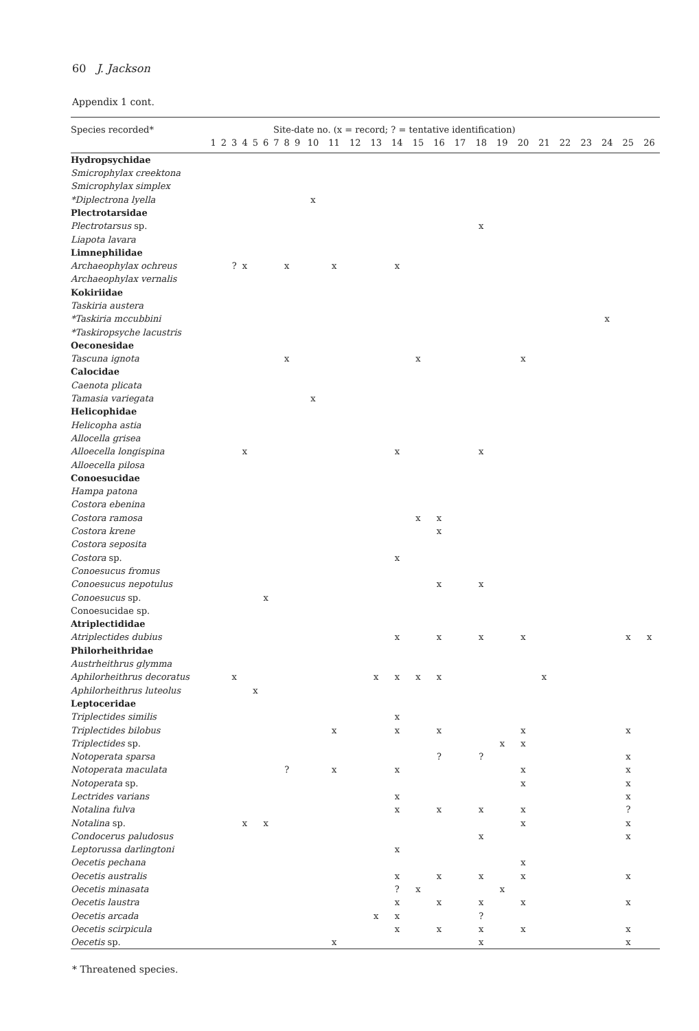60 J. Jackson
Appendix 1 cont.
| Species recorded* | Site-date no. (x = record; ? = tentative identification) | | | | | | | | | | | | | | | | | | | | | | | | | |
| --- | --- | --- | --- | --- | --- | --- | --- | --- | --- | --- | --- | --- | --- | --- | --- | --- | --- | --- | --- | --- | --- | --- | --- | --- | --- | --- |
| | 1 | 2 | 3 | 4 | 5 | 6 | 7 | 8 | 9 | 10 | 11 | 12 | 13 | 14 | 15 | 16 | 17 | 18 | 19 | 20 | 21 | 22 | 23 | 24 | 25 | 26 |
| Hydropsychidae | | | | | | | | | | | | | | | | | | | | | | | | | | |
| Smicrophylax creektona | | | | | | | | | | | | | | | | | | | | | | | | | | |
| Smicrophylax simplex | | | | | | | | | | | | | | | | | | | | | | | | | | |
| *Diplectrona lyella | | | | | | | | | | x | | | | | | | | | | | | | | | | |
| Plectrotarsidae | | | | | | | | | | | | | | | | | | | | | | | | | | |
| Plectrotarsus sp. | | | | | | | | | | | | | | | | | | x | | | | | | | | |
| Liapota lavara | | | | | | | | | | | | | | | | | | | | | | | | | | |
| Limnephilidae | | | | | | | | | | | | | | | | | | | | | | | | | | |
| Archaeophylax ochreus | | | ? | x | | | | x | | | x | | | x | | | | | | | | | | | | |
| Archaeophylax vernalis | | | | | | | | | | | | | | | | | | | | | | | | | | |
| Kokiriidae | | | | | | | | | | | | | | | | | | | | | | | | | | |
| Taskiria austera | | | | | | | | | | | | | | | | | | | | | | | | | | |
| *Taskiria mccubbini | | | | | | | | | | | | | | | | | | | | | | | | x | | |
| *Taskiropsyche lacustris | | | | | | | | | | | | | | | | | | | | | | | | | | |
| Oeconesidae | | | | | | | | | | | | | | | | | | | | | | | | | | |
| Tascuna ignota | | | | | | | | x | | | | | | | x | | | | | x | | | | | | |
| Calocidae | | | | | | | | | | | | | | | | | | | | | | | | | | |
| Caenota plicata | | | | | | | | | | | | | | | | | | | | | | | | | | |
| Tamasia variegata | | | | | | | | | | x | | | | | | | | | | | | | | | | |
| Helicophidae | | | | | | | | | | | | | | | | | | | | | | | | | | |
| Helicopha astia | | | | | | | | | | | | | | | | | | | | | | | | | | |
| Allocella grisea | | | | | | | | | | | | | | | | | | | | | | | | | | |
| Alloecella longispina | | | | x | | | | | | | | | | x | | | | x | | | | | | | | |
| Alloecella pilosa | | | | | | | | | | | | | | | | | | | | | | | | | | |
| Conoesucidae | | | | | | | | | | | | | | | | | | | | | | | | | | |
| Hampa patona | | | | | | | | | | | | | | | | | | | | | | | | | | |
| Costora ebenina | | | | | | | | | | | | | | | | | | | | | | | | | | |
| Costora ramosa | | | | | | | | | | | | | | | x | x | | | | | | | | | | |
| Costora krene | | | | | | | | | | | | | | | | x | | | | | | | | | | |
| Costora seposita | | | | | | | | | | | | | | | | | | | | | | | | | | |
| Costora sp. | | | | | | | | | | | | | | x | | | | | | | | | | | | |
| Conoesucus fromus | | | | | | | | | | | | | | | | | | | | | | | | | | |
| Conoesucus nepotulus | | | | | | | | | | | | | | | | x | | x | | | | | | | | |
| Conoesucus sp. | | | | | | x | | | | | | | | | | | | | | | | | | | | |
| Conoesucidae sp. | | | | | | | | | | | | | | | | | | | | | | | | | | |
| Atriplectididae | | | | | | | | | | | | | | | | | | | | | | | | | | |
| Atriplectides dubius | | | | | | | | | | | | | | x | | x | | x | | x | | | | | x | x |
| Philorheithridae | | | | | | | | | | | | | | | | | | | | | | | | | | |
| Austrheithrus glymma | | | | | | | | | | | | | | | | | | | | | | | | | | |
| Aphilorheithrus decoratus | | | x | | | | | | | | | | x | x | x | x | | | | | x | | | | | |
| Aphilorheithrus luteolus | | | | | x | | | | | | | | | | | | | | | | | | | | | |
| Leptoceridae | | | | | | | | | | | | | | | | | | | | | | | | | | |
| Triplectides similis | | | | | | | | | | | | | | x | | | | | | | | | | | | |
| Triplectides bilobus | | | | | | | | | | | x | | | x | | x | | | | x | | | | | x | |
| Triplectides sp. | | | | | | | | | | | | | | | | | | | x | x | | | | | | |
| Notoperata sparsa | | | | | | | | | | | | | | | | ? | | ? | | | | | | | x | |
| Notoperata maculata | | | | | | | | ? | | | x | | | x | | | | | | x | | | | | x | |
| Notoperata sp. | | | | | | | | | | | | | | | | | | | | x | | | | | x | |
| Lectrides varians | | | | | | | | | | | | | | x | | | | | | | | | | | x | |
| Notalina fulva | | | | | | | | | | | | | | x | | x | | x | | x | | | | | ? | |
| Notalina sp. | | | | x | | x | | | | | | | | | | | | | | x | | | | | x | |
| Condocerus paludosus | | | | | | | | | | | | | | | | | | x | | | | | | | x | |
| Leptorussa darlingtoni | | | | | | | | | | | | | | x | | | | | | | | | | | | |
| Oecetis pechana | | | | | | | | | | | | | | | | | | | | x | | | | | | |
| Oecetis australis | | | | | | | | | | | | | | x | | x | | x | | x | | | | | x | |
| Oecetis minasata | | | | | | | | | | | | | | ? | x | | | | x | | | | | | | |
| Oecetis laustra | | | | | | | | | | | | | | x | | x | | x | | x | | | | | x | |
| Oecetis arcada | | | | | | | | | | | | | x | x | | | | ? | | | | | | | | |
| Oecetis scirpicula | | | | | | | | | | | | | | x | | x | | x | | x | | | | | x | |
| Oecetis sp. | | | | | | | | | | | x | | | | | | | x | | | | | | | x | |
* Threatened species.